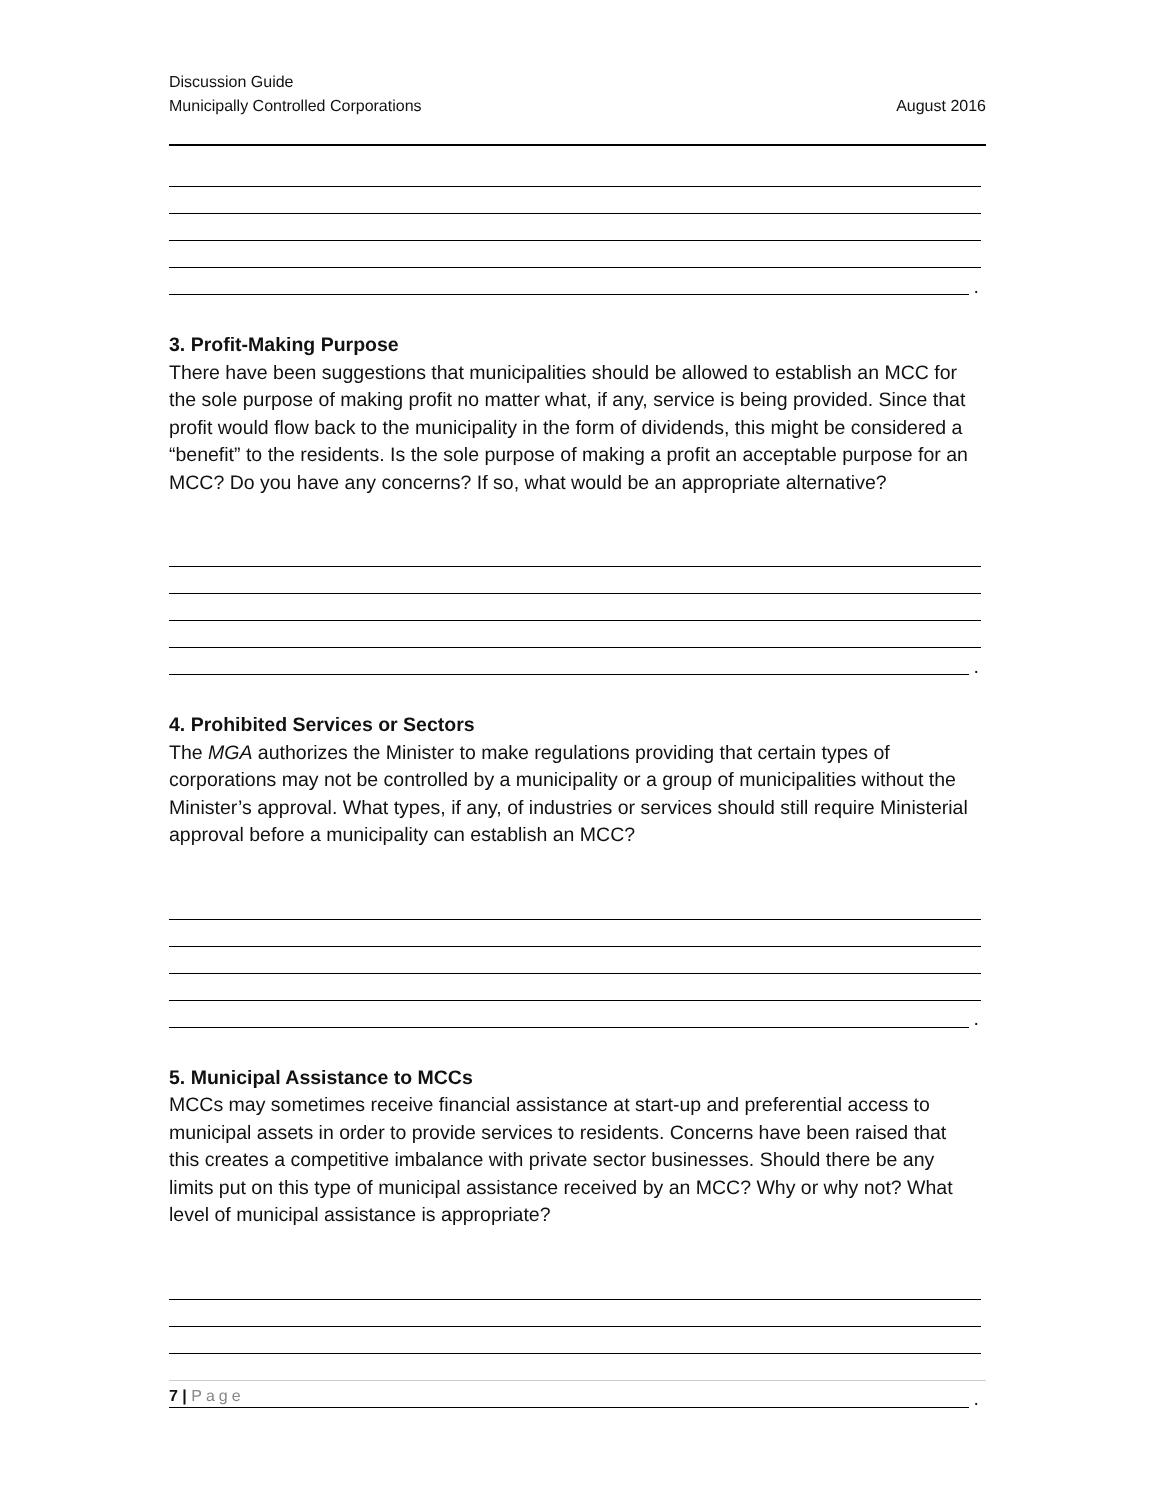Discussion Guide
Municipally Controlled Corporations August 2016
.
3. Profit-Making Purpose
There have been suggestions that municipalities should be allowed to establish an MCC for the sole purpose of making profit no matter what, if any, service is being provided. Since that profit would flow back to the municipality in the form of dividends, this might be considered a “benefit” to the residents. Is the sole purpose of making a profit an acceptable purpose for an MCC? Do you have any concerns? If so, what would be an appropriate alternative?
.
4. Prohibited Services or Sectors
The MGA authorizes the Minister to make regulations providing that certain types of corporations may not be controlled by a municipality or a group of municipalities without the Minister’s approval. What types, if any, of industries or services should still require Ministerial approval before a municipality can establish an MCC?
.
5. Municipal Assistance to MCCs
MCCs may sometimes receive financial assistance at start-up and preferential access to municipal assets in order to provide services to residents. Concerns have been raised that this creates a competitive imbalance with private sector businesses. Should there be any limits put on this type of municipal assistance received by an MCC? Why or why not? What level of municipal assistance is appropriate?
.
7 | Page